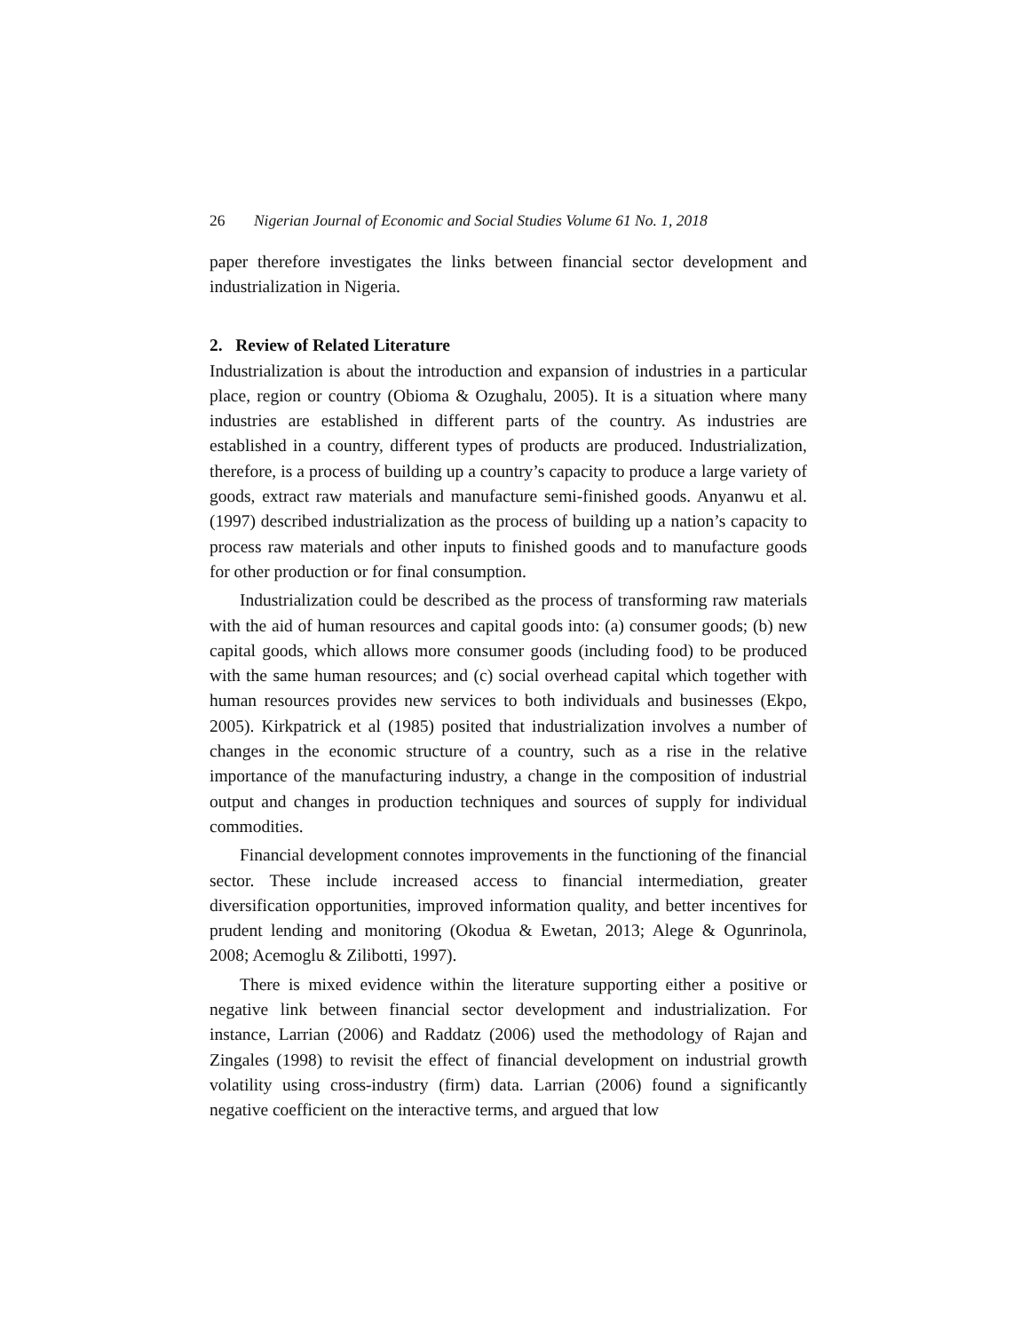26 Nigerian Journal of Economic and Social Studies Volume 61 No. 1, 2018
paper therefore investigates the links between financial sector development and industrialization in Nigeria.
2. Review of Related Literature
Industrialization is about the introduction and expansion of industries in a particular place, region or country (Obioma & Ozughalu, 2005). It is a situation where many industries are established in different parts of the country. As industries are established in a country, different types of products are produced. Industrialization, therefore, is a process of building up a country’s capacity to produce a large variety of goods, extract raw materials and manufacture semi-finished goods. Anyanwu et al. (1997) described industrialization as the process of building up a nation’s capacity to process raw materials and other inputs to finished goods and to manufacture goods for other production or for final consumption.
Industrialization could be described as the process of transforming raw materials with the aid of human resources and capital goods into: (a) consumer goods; (b) new capital goods, which allows more consumer goods (including food) to be produced with the same human resources; and (c) social overhead capital which together with human resources provides new services to both individuals and businesses (Ekpo, 2005). Kirkpatrick et al (1985) posited that industrialization involves a number of changes in the economic structure of a country, such as a rise in the relative importance of the manufacturing industry, a change in the composition of industrial output and changes in production techniques and sources of supply for individual commodities.
Financial development connotes improvements in the functioning of the financial sector. These include increased access to financial intermediation, greater diversification opportunities, improved information quality, and better incentives for prudent lending and monitoring (Okodua & Ewetan, 2013; Alege & Ogunrinola, 2008; Acemoglu & Zilibotti, 1997).
There is mixed evidence within the literature supporting either a positive or negative link between financial sector development and industrialization. For instance, Larrian (2006) and Raddatz (2006) used the methodology of Rajan and Zingales (1998) to revisit the effect of financial development on industrial growth volatility using cross-industry (firm) data. Larrian (2006) found a significantly negative coefficient on the interactive terms, and argued that low